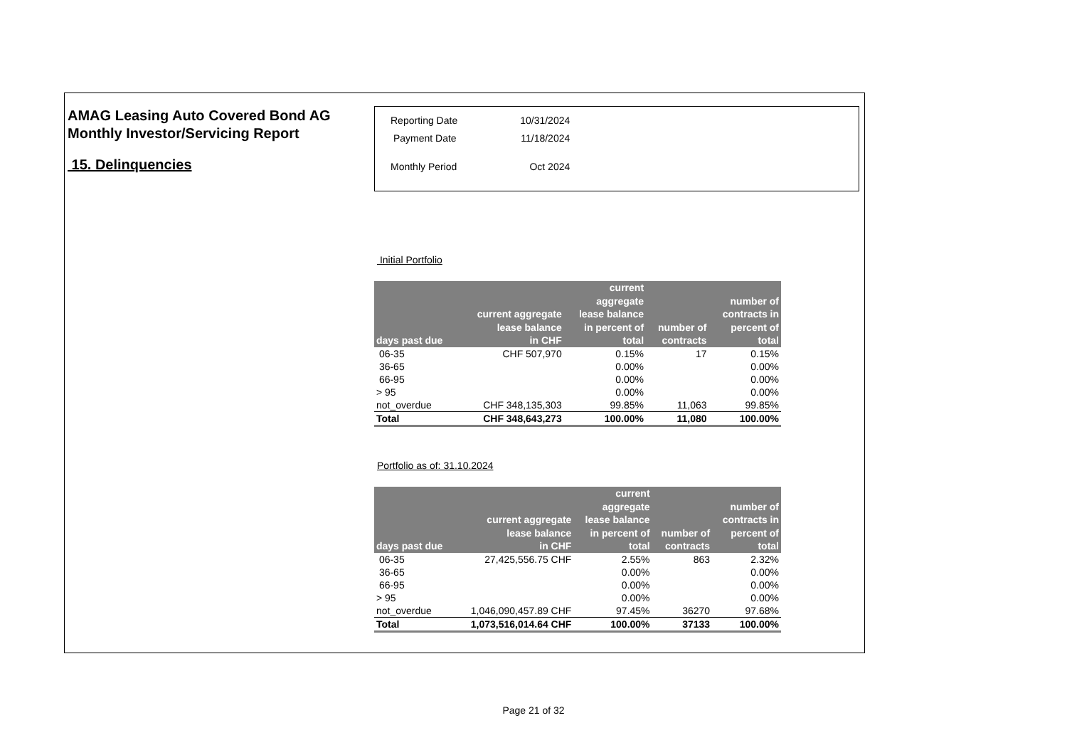AMAG Leasing Auto Covered Bond AG
Monthly Investor/Servicing Report
15. Delinquencies
| Reporting Date | 10/31/2024 |
| Payment Date | 11/18/2024 |
| Monthly Period | Oct 2024 |
Initial Portfolio
| days past due | current aggregate lease balance in CHF | current aggregate lease balance in percent of total | number of contracts | number of contracts in percent of total |
| --- | --- | --- | --- | --- |
| 06-35 | CHF 507,970 | 0.15% | 17 | 0.15% |
| 36-65 | | 0.00% | | 0.00% |
| 66-95 | | 0.00% | | 0.00% |
| > 95 | | 0.00% | | 0.00% |
| not_overdue | CHF 348,135,303 | 99.85% | 11,063 | 99.85% |
| Total | CHF 348,643,273 | 100.00% | 11,080 | 100.00% |
Portfolio as of: 31.10.2024
| days past due | current aggregate lease balance in CHF | current aggregate lease balance in percent of total | number of contracts | number of contracts in percent of total |
| --- | --- | --- | --- | --- |
| 06-35 | 27,425,556.75 CHF | 2.55% | 863 | 2.32% |
| 36-65 | | 0.00% | | 0.00% |
| 66-95 | | 0.00% | | 0.00% |
| > 95 | | 0.00% | | 0.00% |
| not_overdue | 1,046,090,457.89 CHF | 97.45% | 36270 | 97.68% |
| Total | 1,073,516,014.64 CHF | 100.00% | 37133 | 100.00% |
Page 21 of 32